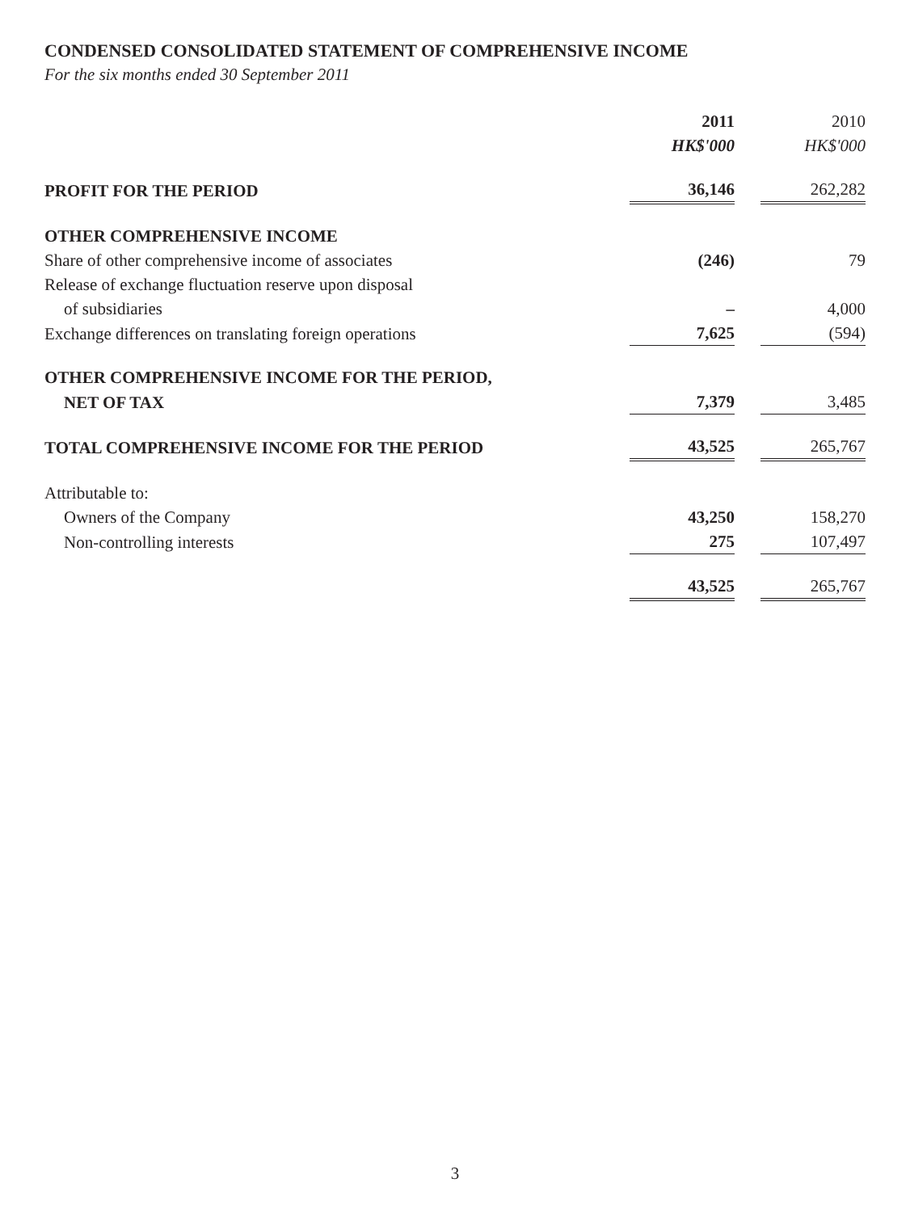CONDENSED CONSOLIDATED STATEMENT OF COMPREHENSIVE INCOME
For the six months ended 30 September 2011
| | 2011 | | 2010 |
| | HK$'000 | | HK$'000 |
| PROFIT FOR THE PERIOD | 36,146 | | 262,282 |
| OTHER COMPREHENSIVE INCOME | | | |
| Share of other comprehensive income of associates | (246) | | 79 |
| Release of exchange fluctuation reserve upon disposal | | | |
| of subsidiaries | – | | 4,000 |
| Exchange differences on translating foreign operations | 7,625 | | (594) |
| OTHER COMPREHENSIVE INCOME FOR THE PERIOD, | | | |
| NET OF TAX | 7,379 | | 3,485 |
| TOTAL COMPREHENSIVE INCOME FOR THE PERIOD | 43,525 | | 265,767 |
| Attributable to: | | | |
| Owners of the Company | 43,250 | | 158,270 |
| Non-controlling interests | 275 | | 107,497 |
| | 43,525 | | 265,767 |
3